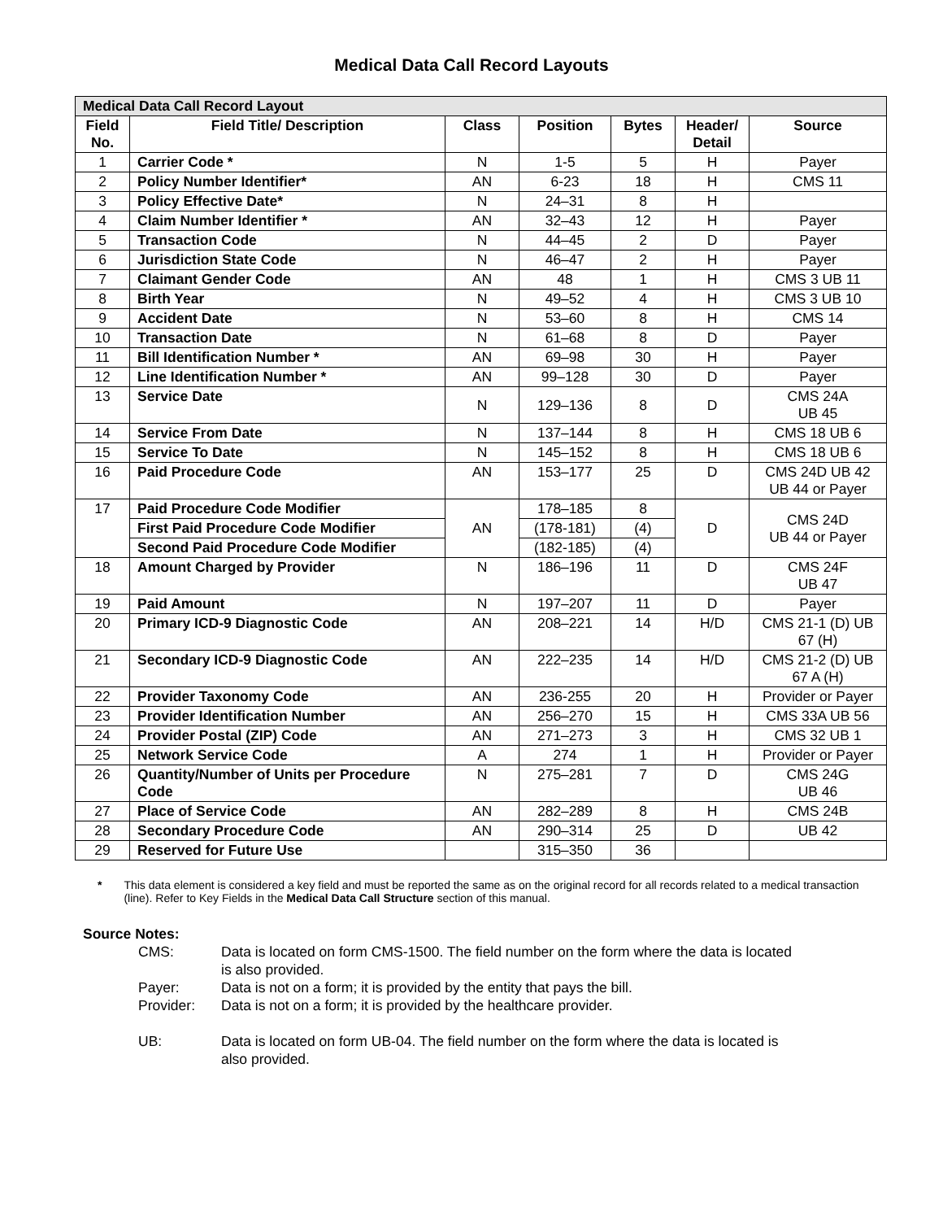Medical Data Call Record Layouts
| Medical Data Call Record Layout | | | | | | |
| Field No. | Field Title/ Description | Class | Position | Bytes | Header/ Detail | Source |
| 1 | Carrier Code * | N | 1-5 | 5 | H | Payer |
| 2 | Policy Number Identifier* | AN | 6-23 | 18 | H | CMS 11 |
| 3 | Policy Effective Date* | N | 24–31 | 8 | H | |
| 4 | Claim Number Identifier * | AN | 32–43 | 12 | H | Payer |
| 5 | Transaction Code | N | 44–45 | 2 | D | Payer |
| 6 | Jurisdiction State Code | N | 46–47 | 2 | H | Payer |
| 7 | Claimant Gender Code | AN | 48 | 1 | H | CMS 3 UB 11 |
| 8 | Birth Year | N | 49–52 | 4 | H | CMS 3 UB 10 |
| 9 | Accident Date | N | 53–60 | 8 | H | CMS 14 |
| 10 | Transaction Date | N | 61–68 | 8 | D | Payer |
| 11 | Bill Identification Number * | AN | 69–98 | 30 | H | Payer |
| 12 | Line Identification Number * | AN | 99–128 | 30 | D | Payer |
| 13 | Service Date | N | 129–136 | 8 | D | CMS 24A UB 45 |
| 14 | Service From Date | N | 137–144 | 8 | H | CMS 18 UB 6 |
| 15 | Service To Date | N | 145–152 | 8 | H | CMS 18 UB 6 |
| 16 | Paid Procedure Code | AN | 153–177 | 25 | D | CMS 24D UB 42 UB 44 or Payer |
| 17 | Paid Procedure Code Modifier | AN | 178–185 | 8 | D | CMS 24D UB 44 or Payer |
| | First Paid Procedure Code Modifier | | (178-181) | (4) | | |
| | Second Paid Procedure Code Modifier | | (182-185) | (4) | | |
| 18 | Amount Charged by Provider | N | 186–196 | 11 | D | CMS 24F UB 47 |
| 19 | Paid Amount | N | 197–207 | 11 | D | Payer |
| 20 | Primary ICD-9 Diagnostic Code | AN | 208–221 | 14 | H/D | CMS 21-1 (D) UB 67 (H) |
| 21 | Secondary ICD-9 Diagnostic Code | AN | 222–235 | 14 | H/D | CMS 21-2 (D) UB 67 A (H) |
| 22 | Provider Taxonomy Code | AN | 236-255 | 20 | H | Provider or Payer |
| 23 | Provider Identification Number | AN | 256–270 | 15 | H | CMS 33A UB 56 |
| 24 | Provider Postal (ZIP) Code | AN | 271–273 | 3 | H | CMS 32 UB 1 |
| 25 | Network Service Code | A | 274 | 1 | H | Provider or Payer |
| 26 | Quantity/Number of Units per Procedure Code | N | 275–281 | 7 | D | CMS 24G UB 46 |
| 27 | Place of Service Code | AN | 282–289 | 8 | H | CMS 24B |
| 28 | Secondary Procedure Code | AN | 290–314 | 25 | D | UB 42 |
| 29 | Reserved for Future Use | | 315–350 | 36 | | |
* This data element is considered a key field and must be reported the same as on the original record for all records related to a medical transaction (line). Refer to Key Fields in the Medical Data Call Structure section of this manual.
Source Notes:
CMS: Data is located on form CMS-1500. The field number on the form where the data is located is also provided.
Payer: Data is not on a form; it is provided by the entity that pays the bill.
Provider: Data is not on a form; it is provided by the healthcare provider.
UB: Data is located on form UB-04. The field number on the form where the data is located is also provided.